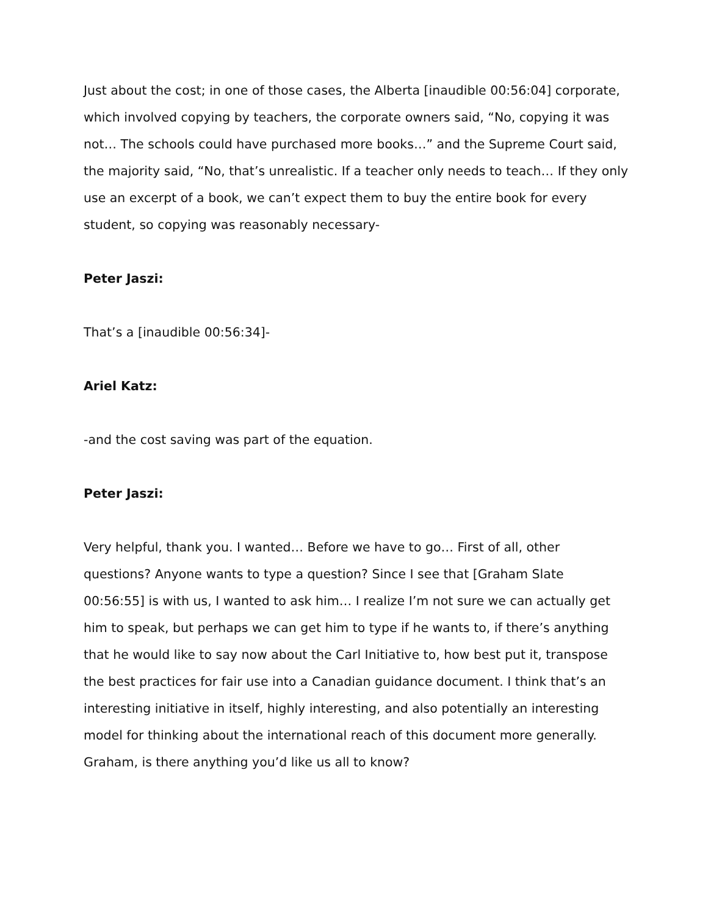Just about the cost; in one of those cases, the Alberta [inaudible 00:56:04] corporate, which involved copying by teachers, the corporate owners said, “No, copying it was not… The schools could have purchased more books…” and the Supreme Court said, the majority said, “No, that’s unrealistic. If a teacher only needs to teach… If they only use an excerpt of a book, we can’t expect them to buy the entire book for every student, so copying was reasonably necessary-
Peter Jaszi:
That’s a [inaudible 00:56:34]-
Ariel Katz:
-and the cost saving was part of the equation.
Peter Jaszi:
Very helpful, thank you. I wanted… Before we have to go… First of all, other questions? Anyone wants to type a question? Since I see that [Graham Slate 00:56:55] is with us, I wanted to ask him… I realize I’m not sure we can actually get him to speak, but perhaps we can get him to type if he wants to, if there’s anything that he would like to say now about the Carl Initiative to, how best put it, transpose the best practices for fair use into a Canadian guidance document. I think that’s an interesting initiative in itself, highly interesting, and also potentially an interesting model for thinking about the international reach of this document more generally. Graham, is there anything you’d like us all to know?